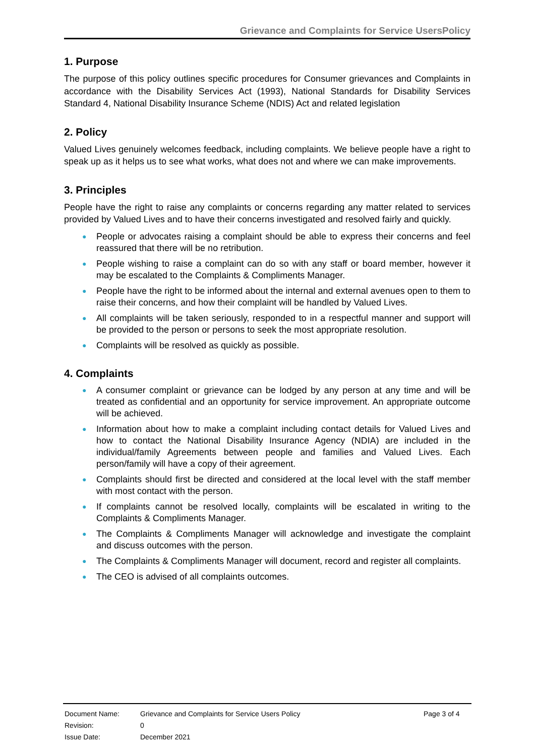Grievance and Complaints for Service UsersPolicy
1. Purpose
The purpose of this policy outlines specific procedures for Consumer grievances and Complaints in accordance with the Disability Services Act (1993), National Standards for Disability Services Standard 4, National Disability Insurance Scheme (NDIS) Act and related legislation
2. Policy
Valued Lives genuinely welcomes feedback, including complaints. We believe people have a right to speak up as it helps us to see what works, what does not and where we can make improvements.
3. Principles
People have the right to raise any complaints or concerns regarding any matter related to services provided by Valued Lives and to have their concerns investigated and resolved fairly and quickly.
● People or advocates raising a complaint should be able to express their concerns and feel reassured that there will be no retribution.
● People wishing to raise a complaint can do so with any staff or board member, however it may be escalated to the Complaints & Compliments Manager.
● People have the right to be informed about the internal and external avenues open to them to raise their concerns, and how their complaint will be handled by Valued Lives.
● All complaints will be taken seriously, responded to in a respectful manner and support will be provided to the person or persons to seek the most appropriate resolution.
● Complaints will be resolved as quickly as possible.
4. Complaints
● A consumer complaint or grievance can be lodged by any person at any time and will be treated as confidential and an opportunity for service improvement. An appropriate outcome will be achieved.
● Information about how to make a complaint including contact details for Valued Lives and how to contact the National Disability Insurance Agency (NDIA) are included in the individual/family Agreements between people and families and Valued Lives. Each person/family will have a copy of their agreement.
● Complaints should first be directed and considered at the local level with the staff member with most contact with the person.
● If complaints cannot be resolved locally, complaints will be escalated in writing to the Complaints & Compliments Manager.
● The Complaints & Compliments Manager will acknowledge and investigate the complaint and discuss outcomes with the person.
● The Complaints & Compliments Manager will document, record and register all complaints.
● The CEO is advised of all complaints outcomes.
| Document Name: | Grievance and Complaints for Service Users Policy | Page 3 of 4 |
| Revision: | 0 | |
| Issue Date: | December 2021 | |